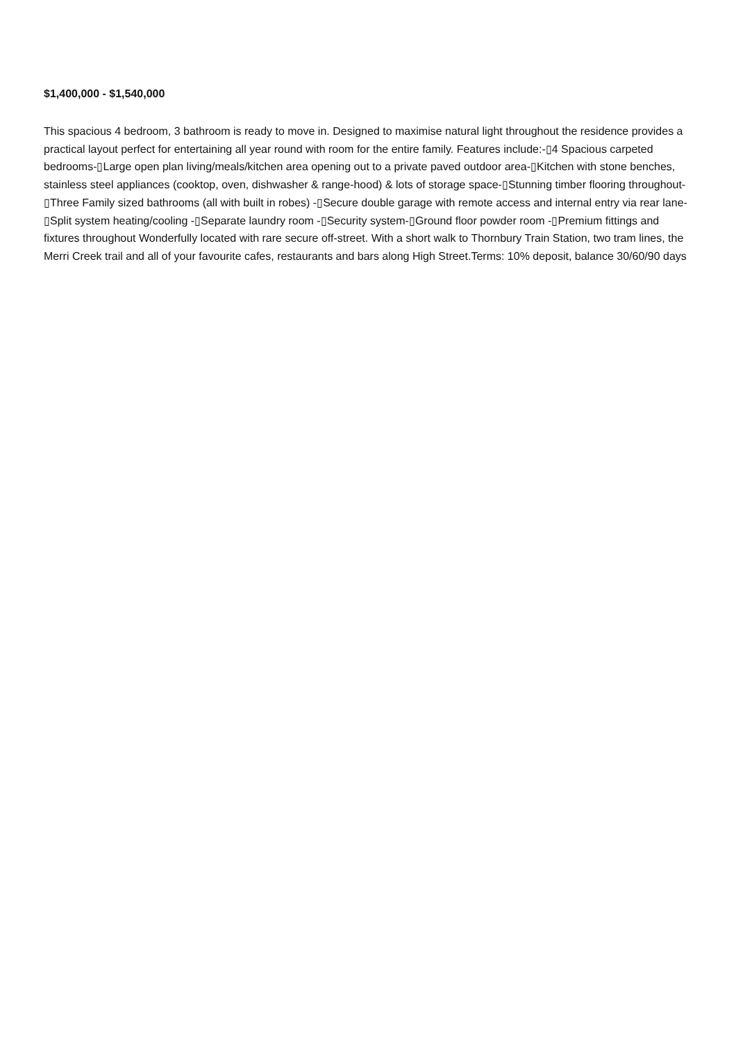$1,400,000 - $1,540,000
This spacious 4 bedroom, 3 bathroom is ready to move in. Designed to maximise natural light throughout the residence provides a practical layout perfect for entertaining all year round with room for the entire family. Features include:-▯4 Spacious carpeted bedrooms-▯Large open plan living/meals/kitchen area opening out to a private paved outdoor area-▯Kitchen with stone benches, stainless steel appliances (cooktop, oven, dishwasher & range-hood) & lots of storage space-▯Stunning timber flooring throughout-▯Three Family sized bathrooms (all with built in robes) -▯Secure double garage with remote access and internal entry via rear lane-▯Split system heating/cooling -▯Separate laundry room -▯Security system-▯Ground floor powder room -▯Premium fittings and fixtures throughout Wonderfully located with rare secure off-street. With a short walk to Thornbury Train Station, two tram lines, the Merri Creek trail and all of your favourite cafes, restaurants and bars along High Street.Terms: 10% deposit, balance 30/60/90 days